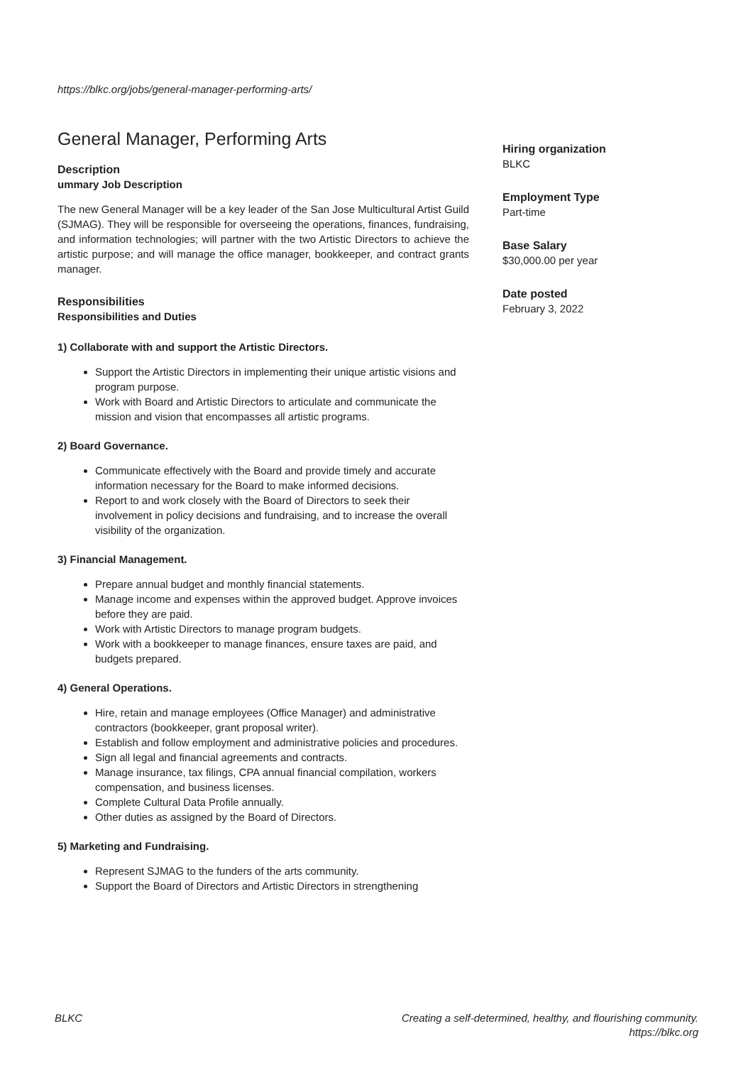https://blkc.org/jobs/general-manager-performing-arts/
General Manager, Performing Arts
Description
ummary Job Description
The new General Manager will be a key leader of the San Jose Multicultural Artist Guild (SJMAG). They will be responsible for overseeing the operations, finances, fundraising, and information technologies; will partner with the two Artistic Directors to achieve the artistic purpose; and will manage the office manager, bookkeeper, and contract grants manager.
Responsibilities
Responsibilities and Duties
1) Collaborate with and support the Artistic Directors.
Support the Artistic Directors in implementing their unique artistic visions and program purpose.
Work with Board and Artistic Directors to articulate and communicate the mission and vision that encompasses all artistic programs.
2) Board Governance.
Communicate effectively with the Board and provide timely and accurate information necessary for the Board to make informed decisions.
Report to and work closely with the Board of Directors to seek their involvement in policy decisions and fundraising, and to increase the overall visibility of the organization.
3) Financial Management.
Prepare annual budget and monthly financial statements.
Manage income and expenses within the approved budget. Approve invoices before they are paid.
Work with Artistic Directors to manage program budgets.
Work with a bookkeeper to manage finances, ensure taxes are paid, and budgets prepared.
4) General Operations.
Hire, retain and manage employees (Office Manager) and administrative contractors (bookkeeper, grant proposal writer).
Establish and follow employment and administrative policies and procedures.
Sign all legal and financial agreements and contracts.
Manage insurance, tax filings, CPA annual financial compilation, workers compensation, and business licenses.
Complete Cultural Data Profile annually.
Other duties as assigned by the Board of Directors.
5) Marketing and Fundraising.
Represent SJMAG to the funders of the arts community.
Support the Board of Directors and Artistic Directors in strengthening
Hiring organization
BLKC
Employment Type
Part-time
Base Salary
$30,000.00 per year
Date posted
February 3, 2022
BLKC Creating a self-determined, healthy, and flourishing community.
https://blkc.org